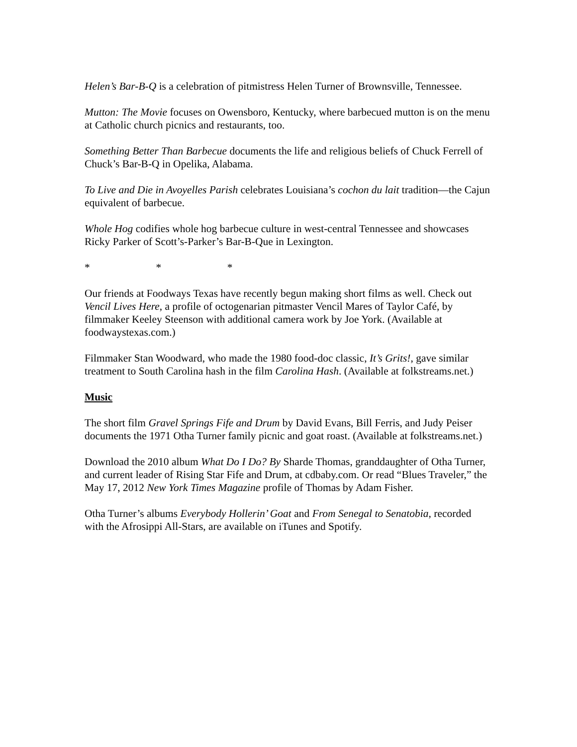Helen’s Bar-B-Q is a celebration of pitmistress Helen Turner of Brownsville, Tennessee.
Mutton: The Movie focuses on Owensboro, Kentucky, where barbecued mutton is on the menu at Catholic church picnics and restaurants, too.
Something Better Than Barbecue documents the life and religious beliefs of Chuck Ferrell of Chuck’s Bar-B-Q in Opelika, Alabama.
To Live and Die in Avoyelles Parish celebrates Louisiana’s cochon du lait tradition—the Cajun equivalent of barbecue.
Whole Hog codifies whole hog barbecue culture in west-central Tennessee and showcases Ricky Parker of Scott’s-Parker’s Bar-B-Que in Lexington.
* * *
Our friends at Foodways Texas have recently begun making short films as well. Check out Vencil Lives Here, a profile of octogenarian pitmaster Vencil Mares of Taylor Café, by filmmaker Keeley Steenson with additional camera work by Joe York. (Available at foodwaystexas.com.)
Filmmaker Stan Woodward, who made the 1980 food-doc classic, It’s Grits!, gave similar treatment to South Carolina hash in the film Carolina Hash. (Available at folkstreams.net.)
Music
The short film Gravel Springs Fife and Drum by David Evans, Bill Ferris, and Judy Peiser documents the 1971 Otha Turner family picnic and goat roast. (Available at folkstreams.net.)
Download the 2010 album What Do I Do? By Sharde Thomas, granddaughter of Otha Turner, and current leader of Rising Star Fife and Drum, at cdbaby.com. Or read “Blues Traveler,” the May 17, 2012 New York Times Magazine profile of Thomas by Adam Fisher.
Otha Turner’s albums Everybody Hollerin’ Goat and From Senegal to Senatobia, recorded with the Afrosippi All-Stars, are available on iTunes and Spotify.